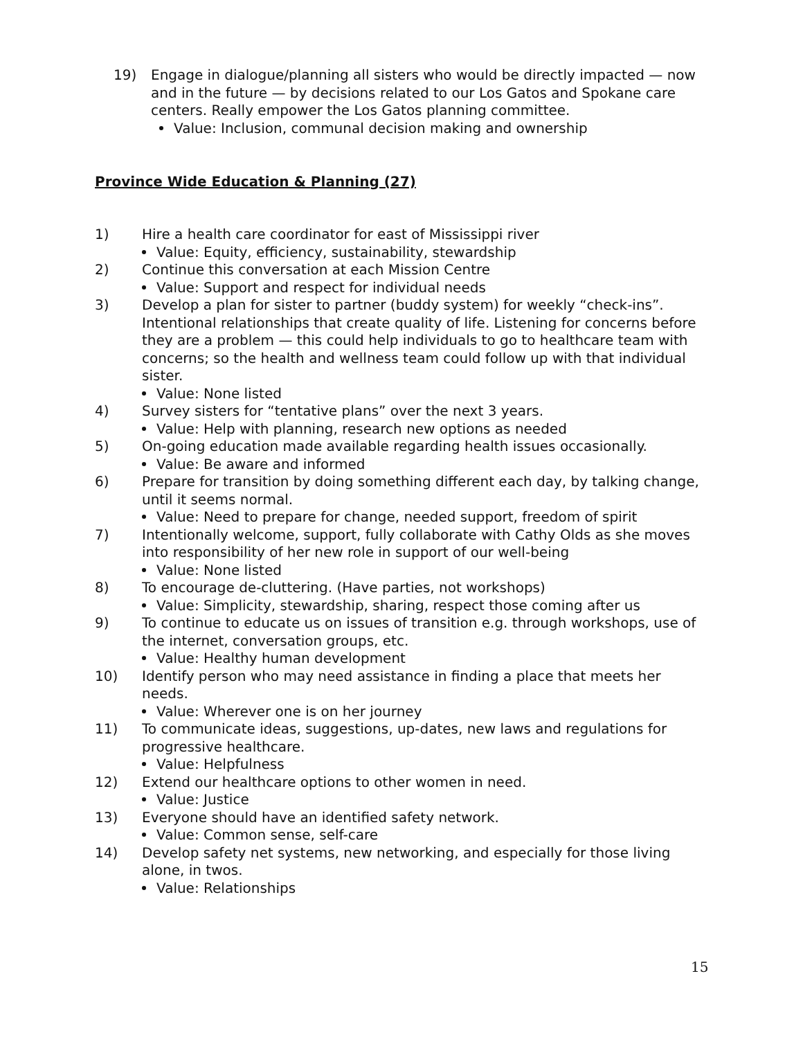19) Engage in dialogue/planning all sisters who would be directly impacted — now and in the future — by decisions related to our Los Gatos and Spokane care centers. Really empower the Los Gatos planning committee.
Value: Inclusion, communal decision making and ownership
Province Wide Education & Planning (27)
1) Hire a health care coordinator for east of Mississippi river
Value: Equity, efficiency, sustainability, stewardship
2) Continue this conversation at each Mission Centre
Value: Support and respect for individual needs
3) Develop a plan for sister to partner (buddy system) for weekly “check-ins”. Intentional relationships that create quality of life. Listening for concerns before they are a problem — this could help individuals to go to healthcare team with concerns; so the health and wellness team could follow up with that individual sister.
Value: None listed
4) Survey sisters for “tentative plans” over the next 3 years.
Value: Help with planning, research new options as needed
5) On-going education made available regarding health issues occasionally.
Value: Be aware and informed
6) Prepare for transition by doing something different each day, by talking change, until it seems normal.
Value: Need to prepare for change, needed support, freedom of spirit
7) Intentionally welcome, support, fully collaborate with Cathy Olds as she moves into responsibility of her new role in support of our well-being
Value: None listed
8) To encourage de-cluttering. (Have parties, not workshops)
Value: Simplicity, stewardship, sharing, respect those coming after us
9) To continue to educate us on issues of transition e.g. through workshops, use of the internet, conversation groups, etc.
Value: Healthy human development
10) Identify person who may need assistance in finding a place that meets her needs.
Value: Wherever one is on her journey
11) To communicate ideas, suggestions, up-dates, new laws and regulations for progressive healthcare.
Value: Helpfulness
12) Extend our healthcare options to other women in need.
Value: Justice
13) Everyone should have an identified safety network.
Value: Common sense, self-care
14) Develop safety net systems, new networking, and especially for those living alone, in twos.
Value: Relationships
15